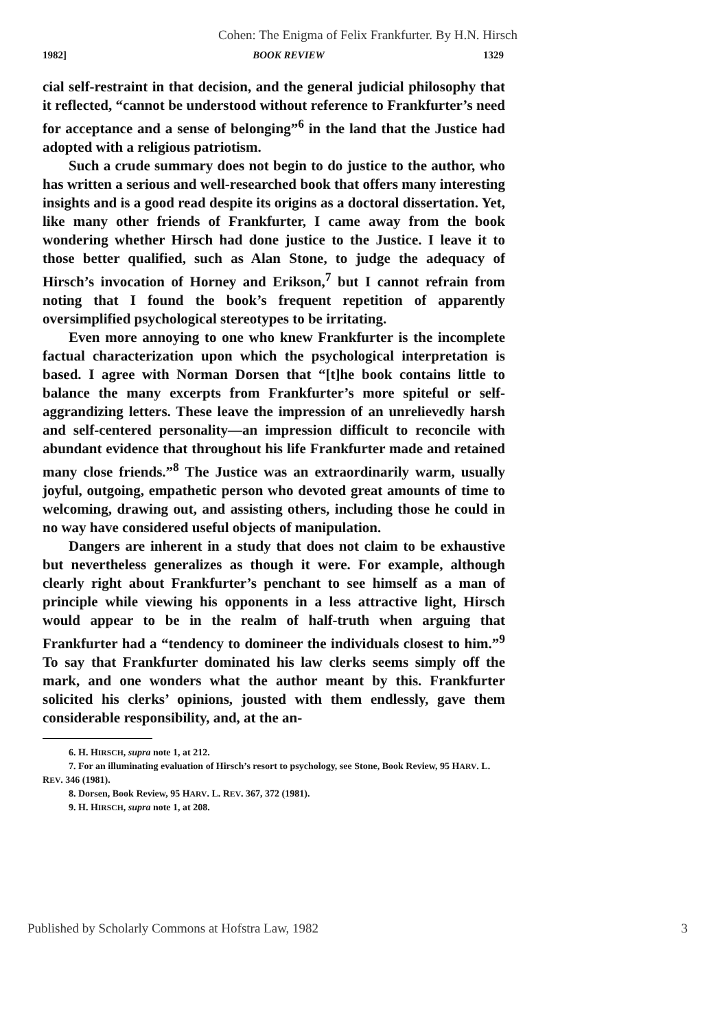Cohen: The Enigma of Felix Frankfurter. By H.N. Hirsch
1982] BOOK REVIEW 1329
cial self-restraint in that decision, and the general judicial philosophy that it reflected, “cannot be understood without reference to Frankfurter’s need for acceptance and a sense of belonging”<sup>6</sup> in the land that the Justice had adopted with a religious patriotism.
Such a crude summary does not begin to do justice to the author, who has written a serious and well-researched book that offers many interesting insights and is a good read despite its origins as a doctoral dissertation. Yet, like many other friends of Frankfurter, I came away from the book wondering whether Hirsch had done justice to the Justice. I leave it to those better qualified, such as Alan Stone, to judge the adequacy of Hirsch’s invocation of Horney and Erikson,<sup>7</sup> but I cannot refrain from noting that I found the book’s frequent repetition of apparently oversimplified psychological stereotypes to be irritating.
Even more annoying to one who knew Frankfurter is the incomplete factual characterization upon which the psychological interpretation is based. I agree with Norman Dorsen that “[t]he book contains little to balance the many excerpts from Frankfurter’s more spiteful or self-aggrandizing letters. These leave the impression of an unrelievedly harsh and self-centered personality—an impression difficult to reconcile with abundant evidence that throughout his life Frankfurter made and retained many close friends.”<sup>8</sup> The Justice was an extraordinarily warm, usually joyful, outgoing, empathetic person who devoted great amounts of time to welcoming, drawing out, and assisting others, including those he could in no way have considered useful objects of manipulation.
Dangers are inherent in a study that does not claim to be exhaustive but nevertheless generalizes as though it were. For example, although clearly right about Frankfurter’s penchant to see himself as a man of principle while viewing his opponents in a less attractive light, Hirsch would appear to be in the realm of half-truth when arguing that Frankfurter had a “tendency to domineer the individuals closest to him.”<sup>9</sup> To say that Frankfurter dominated his law clerks seems simply off the mark, and one wonders what the author meant by this. Frankfurter solicited his clerks’ opinions, jousted with them endlessly, gave them considerable responsibility, and, at the an-
6. H. HIRSCH, supra note 1, at 212.
7. For an illuminating evaluation of Hirsch’s resort to psychology, see Stone, Book Review, 95 HARV. L. REV. 346 (1981).
8. Dorsen, Book Review, 95 HARV. L. REV. 367, 372 (1981).
9. H. HIRSCH, supra note 1, at 208.
Published by Scholarly Commons at Hofstra Law, 1982 3